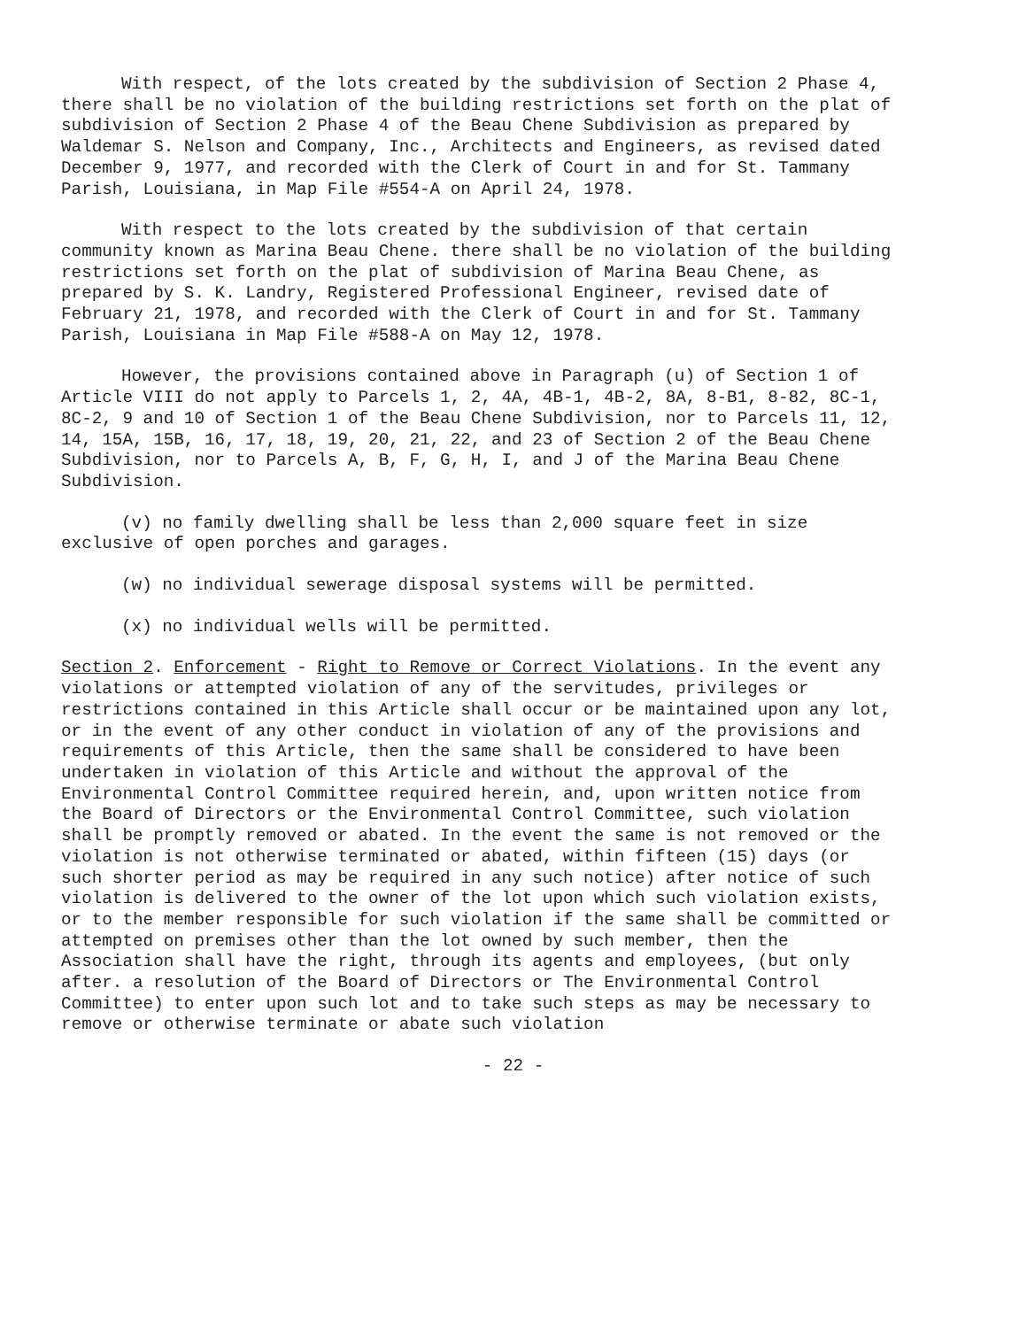With respect, of the lots created by the subdivision of Section 2 Phase 4, there shall be no violation of the building restrictions set forth on the plat of subdivision of Section 2 Phase 4 of the Beau Chene Subdivision as prepared by Waldemar S. Nelson and Company, Inc., Architects and Engineers, as revised dated December 9, 1977, and recorded with the Clerk of Court in and for St. Tammany Parish, Louisiana, in Map File #554-A on April 24, 1978.
With respect to the lots created by the subdivision of that certain community known as Marina Beau Chene. there shall be no violation of the building restrictions set forth on the plat of subdivision of Marina Beau Chene, as prepared by S. K. Landry, Registered Professional Engineer, revised date of February 21, 1978, and recorded with the Clerk of Court in and for St. Tammany Parish, Louisiana in Map File #588-A on May 12, 1978.
However, the provisions contained above in Paragraph (u) of Section 1 of Article VIII do not apply to Parcels 1, 2, 4A, 4B-1, 4B-2, 8A, 8-B1, 8-82, 8C-1, 8C-2, 9 and 10 of Section 1 of the Beau Chene Subdivision, nor to Parcels 11, 12, 14, 15A, 15B, 16, 17, 18, 19, 20, 21, 22, and 23 of Section 2 of the Beau Chene Subdivision, nor to Parcels A, B, F, G, H, I, and J of the Marina Beau Chene Subdivision.
(v) no family dwelling shall be less than 2,000 square feet in size exclusive of open porches and garages.
(w) no individual sewerage disposal systems will be permitted.
(x) no individual wells will be permitted.
Section 2. Enforcement - Right to Remove or Correct Violations. In the event any violations or attempted violation of any of the servitudes, privileges or restrictions contained in this Article shall occur or be maintained upon any lot, or in the event of any other conduct in violation of any of the provisions and requirements of this Article, then the same shall be considered to have been undertaken in violation of this Article and without the approval of the Environmental Control Committee required herein, and, upon written notice from the Board of Directors or the Environmental Control Committee, such violation shall be promptly removed or abated. In the event the same is not removed or the violation is not otherwise terminated or abated, within fifteen (15) days (or such shorter period as may be required in any such notice) after notice of such violation is delivered to the owner of the lot upon which such violation exists, or to the member responsible for such violation if the same shall be committed or attempted on premises other than the lot owned by such member, then the Association shall have the right, through its agents and employees, (but only after. a resolution of the Board of Directors or The Environmental Control Committee) to enter upon such lot and to take such steps as may be necessary to remove or otherwise terminate or abate such violation
- 22 -